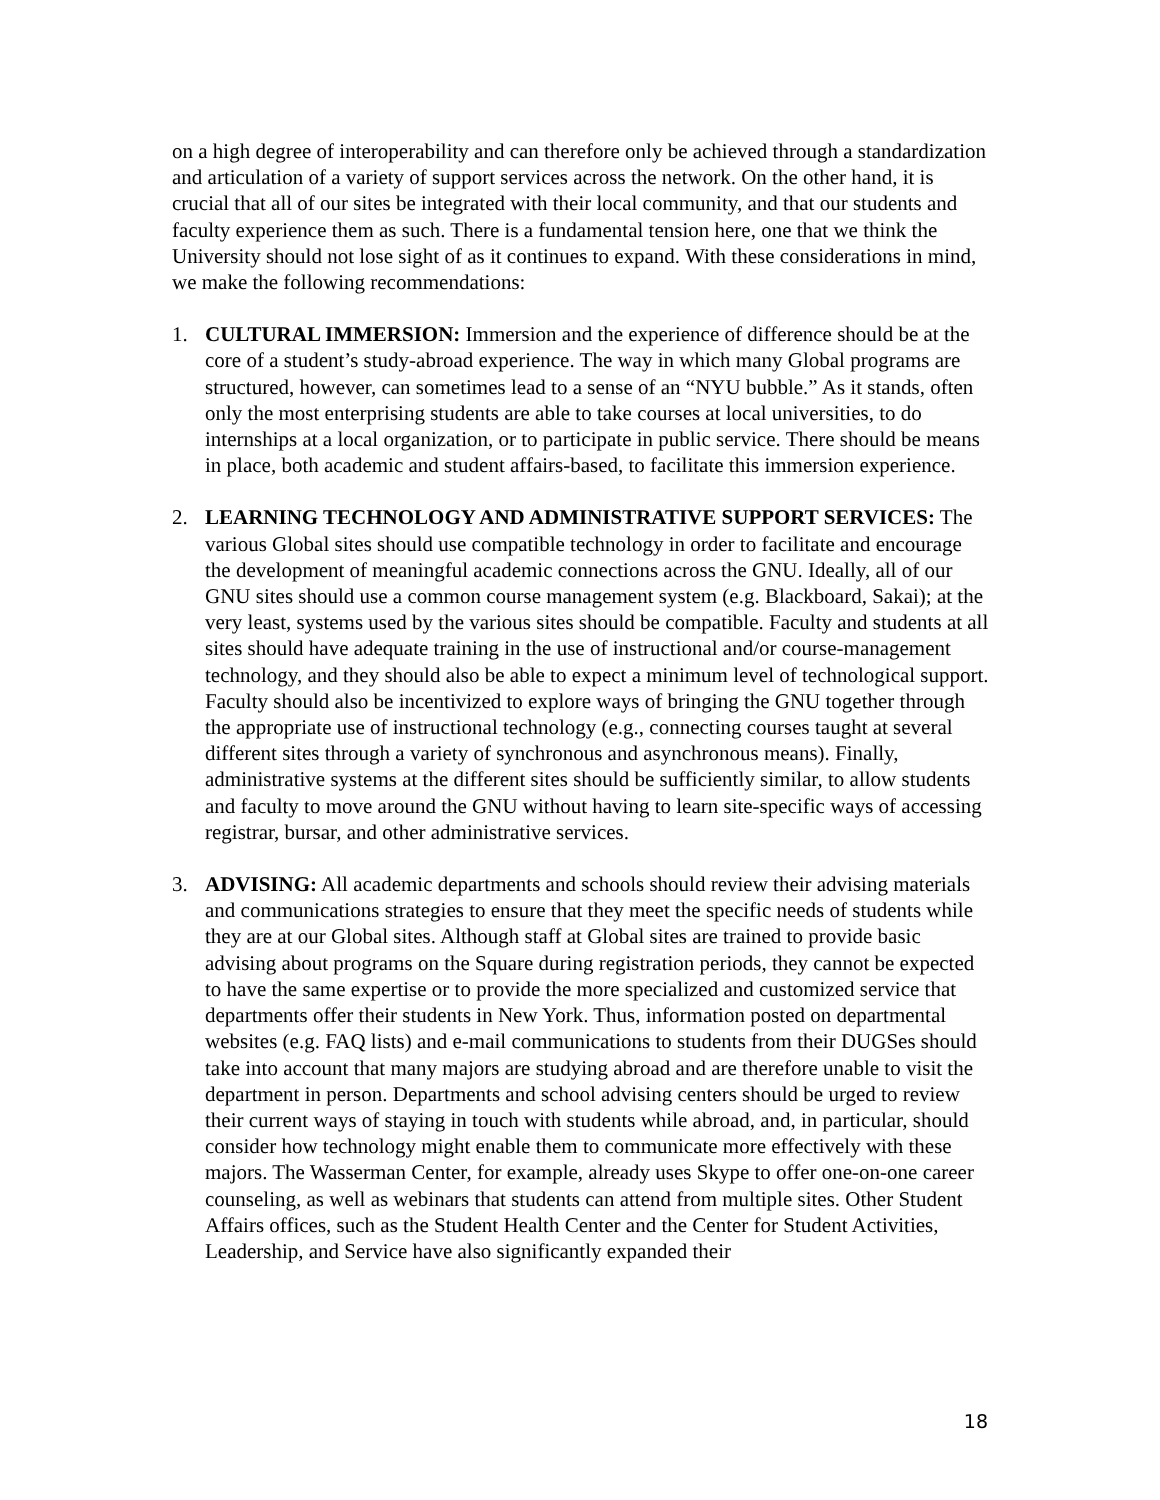on a high degree of interoperability and can therefore only be achieved through a standardization and articulation of a variety of support services across the network. On the other hand, it is crucial that all of our sites be integrated with their local community, and that our students and faculty experience them as such. There is a fundamental tension here, one that we think the University should not lose sight of as it continues to expand. With these considerations in mind, we make the following recommendations:
1. CULTURAL IMMERSION: Immersion and the experience of difference should be at the core of a student’s study-abroad experience. The way in which many Global programs are structured, however, can sometimes lead to a sense of an “NYU bubble.” As it stands, often only the most enterprising students are able to take courses at local universities, to do internships at a local organization, or to participate in public service. There should be means in place, both academic and student affairs-based, to facilitate this immersion experience.
2. LEARNING TECHNOLOGY AND ADMINISTRATIVE SUPPORT SERVICES: The various Global sites should use compatible technology in order to facilitate and encourage the development of meaningful academic connections across the GNU. Ideally, all of our GNU sites should use a common course management system (e.g. Blackboard, Sakai); at the very least, systems used by the various sites should be compatible. Faculty and students at all sites should have adequate training in the use of instructional and/or course-management technology, and they should also be able to expect a minimum level of technological support. Faculty should also be incentivized to explore ways of bringing the GNU together through the appropriate use of instructional technology (e.g., connecting courses taught at several different sites through a variety of synchronous and asynchronous means). Finally, administrative systems at the different sites should be sufficiently similar, to allow students and faculty to move around the GNU without having to learn site-specific ways of accessing registrar, bursar, and other administrative services.
3. ADVISING: All academic departments and schools should review their advising materials and communications strategies to ensure that they meet the specific needs of students while they are at our Global sites. Although staff at Global sites are trained to provide basic advising about programs on the Square during registration periods, they cannot be expected to have the same expertise or to provide the more specialized and customized service that departments offer their students in New York. Thus, information posted on departmental websites (e.g. FAQ lists) and e-mail communications to students from their DUGSes should take into account that many majors are studying abroad and are therefore unable to visit the department in person. Departments and school advising centers should be urged to review their current ways of staying in touch with students while abroad, and, in particular, should consider how technology might enable them to communicate more effectively with these majors. The Wasserman Center, for example, already uses Skype to offer one-on-one career counseling, as well as webinars that students can attend from multiple sites. Other Student Affairs offices, such as the Student Health Center and the Center for Student Activities, Leadership, and Service have also significantly expanded their
18